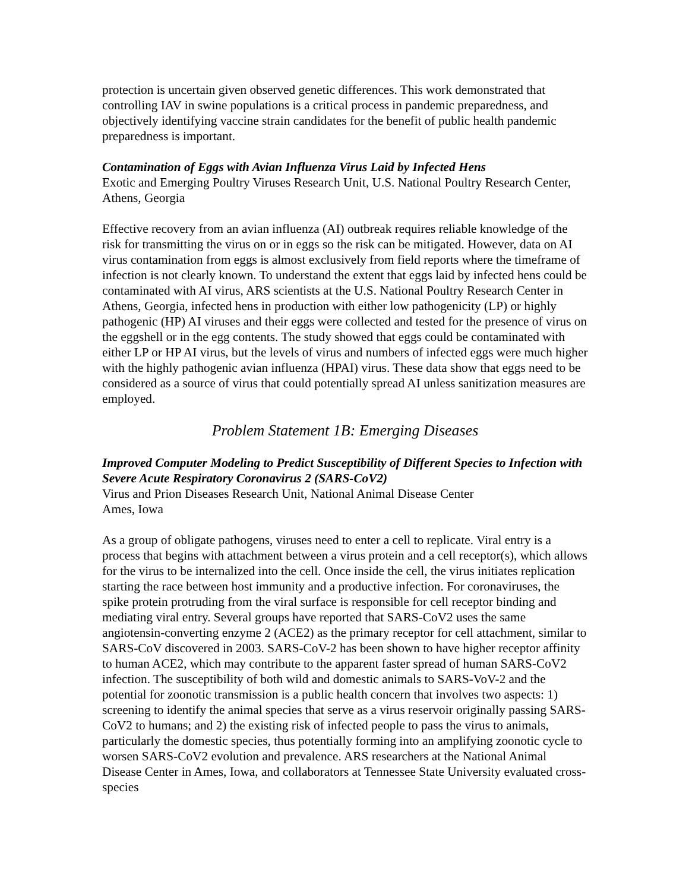protection is uncertain given observed genetic differences. This work demonstrated that controlling IAV in swine populations is a critical process in pandemic preparedness, and objectively identifying vaccine strain candidates for the benefit of public health pandemic preparedness is important.
Contamination of Eggs with Avian Influenza Virus Laid by Infected Hens
Exotic and Emerging Poultry Viruses Research Unit, U.S. National Poultry Research Center, Athens, Georgia
Effective recovery from an avian influenza (AI) outbreak requires reliable knowledge of the risk for transmitting the virus on or in eggs so the risk can be mitigated. However, data on AI virus contamination from eggs is almost exclusively from field reports where the timeframe of infection is not clearly known. To understand the extent that eggs laid by infected hens could be contaminated with AI virus, ARS scientists at the U.S. National Poultry Research Center in Athens, Georgia, infected hens in production with either low pathogenicity (LP) or highly pathogenic (HP) AI viruses and their eggs were collected and tested for the presence of virus on the eggshell or in the egg contents. The study showed that eggs could be contaminated with either LP or HP AI virus, but the levels of virus and numbers of infected eggs were much higher with the highly pathogenic avian influenza (HPAI) virus. These data show that eggs need to be considered as a source of virus that could potentially spread AI unless sanitization measures are employed.
Problem Statement 1B: Emerging Diseases
Improved Computer Modeling to Predict Susceptibility of Different Species to Infection with Severe Acute Respiratory Coronavirus 2 (SARS-CoV2)
Virus and Prion Diseases Research Unit, National Animal Disease Center
Ames, Iowa
As a group of obligate pathogens, viruses need to enter a cell to replicate. Viral entry is a process that begins with attachment between a virus protein and a cell receptor(s), which allows for the virus to be internalized into the cell. Once inside the cell, the virus initiates replication starting the race between host immunity and a productive infection. For coronaviruses, the spike protein protruding from the viral surface is responsible for cell receptor binding and mediating viral entry. Several groups have reported that SARS-CoV2 uses the same angiotensin-converting enzyme 2 (ACE2) as the primary receptor for cell attachment, similar to SARS-CoV discovered in 2003. SARS-CoV-2 has been shown to have higher receptor affinity to human ACE2, which may contribute to the apparent faster spread of human SARS-CoV2 infection. The susceptibility of both wild and domestic animals to SARS-VoV-2 and the potential for zoonotic transmission is a public health concern that involves two aspects: 1) screening to identify the animal species that serve as a virus reservoir originally passing SARS-CoV2 to humans; and 2) the existing risk of infected people to pass the virus to animals, particularly the domestic species, thus potentially forming into an amplifying zoonotic cycle to worsen SARS-CoV2 evolution and prevalence. ARS researchers at the National Animal Disease Center in Ames, Iowa, and collaborators at Tennessee State University evaluated cross-species